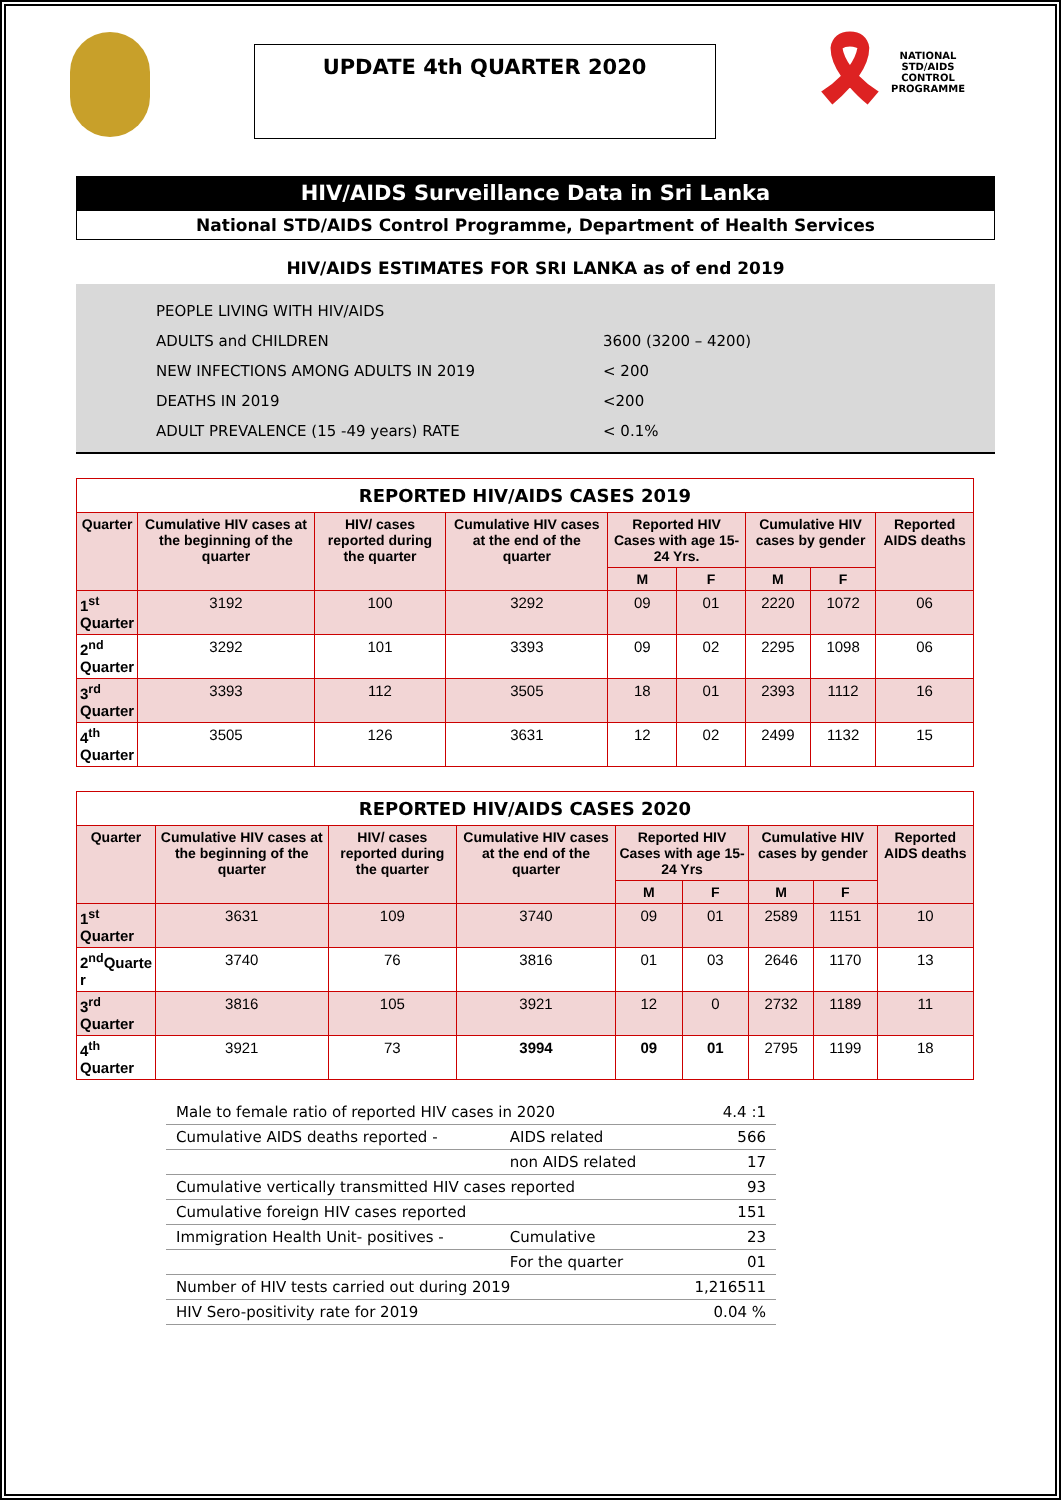UPDATE 4th QUARTER 2020
🎗
NATIONAL
STD/AIDS
CONTROL
PROGRAMME
HIV/AIDS Surveillance Data in Sri Lanka
National STD/AIDS Control Programme, Department of Health Services
HIV/AIDS ESTIMATES FOR SRI LANKA as of end 2019
PEOPLE LIVING WITH HIV/AIDS
ADULTS and CHILDREN 3600 (3200 – 4200)
NEW INFECTIONS AMONG ADULTS IN 2019 < 200
DEATHS IN 2019 <200
ADULT PREVALENCE (15 -49 years) RATE < 0.1%
REPORTED HIV/AIDS CASES 2019
| Quarter | Cumulative HIV cases at the beginning of the quarter | HIV/ cases reported during the quarter | Cumulative HIV cases at the end of the quarter | Reported HIV Cases with age 15-24 Yrs. | | Cumulative HIV cases by gender | | Reported AIDS deaths |
| --- | --- | --- | --- | --- | --- | --- | --- | --- |
| | | | | M | F | M | F | |
| 1<sup>st</sup> Quarter | 3192 | 100 | 3292 | 09 | 01 | 2220 | 1072 | 06 |
| 2<sup>nd</sup> Quarter | 3292 | 101 | 3393 | 09 | 02 | 2295 | 1098 | 06 |
| 3<sup>rd</sup> Quarter | 3393 | 112 | 3505 | 18 | 01 | 2393 | 1112 | 16 |
| 4<sup>th</sup> Quarter | 3505 | 126 | 3631 | 12 | 02 | 2499 | 1132 | 15 |
REPORTED HIV/AIDS CASES 2020
| Quarter | Cumulative HIV cases at the beginning of the quarter | HIV/ cases reported during the quarter | Cumulative HIV cases at the end of the quarter | Reported HIV Cases with age 15-24 Yrs | | Cumulative HIV cases by gender | | Reported AIDS deaths |
| --- | --- | --- | --- | --- | --- | --- | --- | --- |
| | | | | M | F | M | F | |
| 1<sup>st</sup> Quarter | 3631 | 109 | 3740 | 09 | 01 | 2589 | 1151 | 10 |
| 2<sup>nd</sup>Quarte r | 3740 | 76 | 3816 | 01 | 03 | 2646 | 1170 | 13 |
| 3<sup>rd</sup> Quarter | 3816 | 105 | 3921 | 12 | 0 | 2732 | 1189 | 11 |
| 4<sup>th</sup> Quarter | 3921 | 73 | 3994 | 09 | 01 | 2795 | 1199 | 18 |
| Male to female ratio of reported HIV cases in 2020 | | 4.4 :1 |
| Cumulative AIDS deaths reported - | AIDS related | 566 |
| | non AIDS related | 17 |
| Cumulative vertically transmitted HIV cases reported | | 93 |
| Cumulative foreign HIV cases reported | | 151 |
| Immigration Health Unit- positives - | Cumulative | 23 |
| | For the quarter | 01 |
| Number of HIV tests carried out during 2019 | | 1,216511 |
| HIV Sero-positivity rate for 2019 | | 0.04 % |